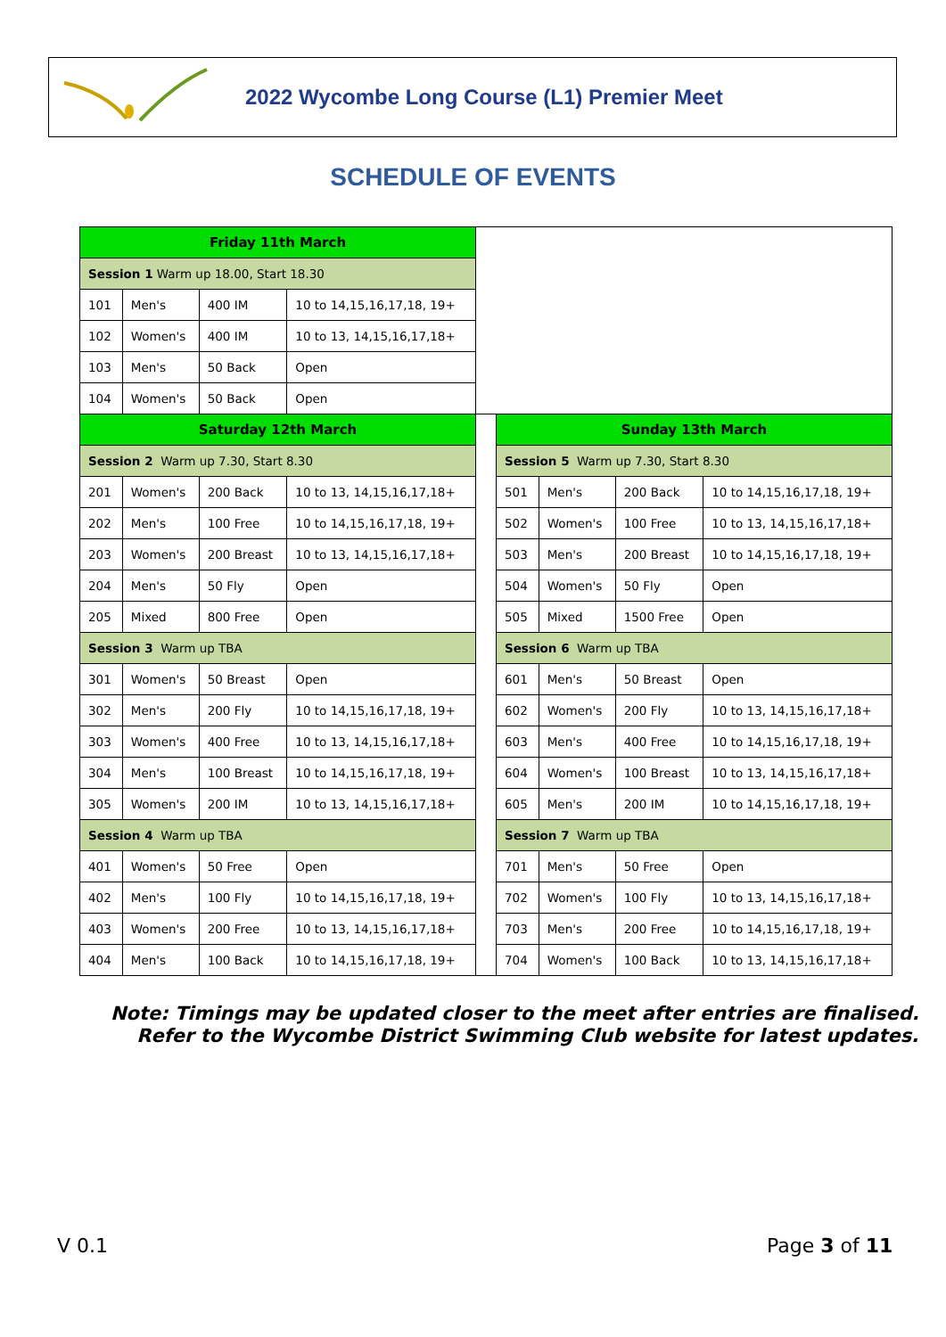2022 Wycombe Long Course (L1) Premier Meet
SCHEDULE OF EVENTS
| Friday 11th March | | | | | | | | |
| Session 1 Warm up 18.00, Start 18.30 | | | | | | | | |
| 101 | Men's | 400 IM | 10 to 14,15,16,17,18, 19+ | | | | | |
| 102 | Women's | 400 IM | 10 to 13, 14,15,16,17,18+ | | | | | |
| 103 | Men's | 50 Back | Open | | | | | |
| 104 | Women's | 50 Back | Open | | | | | |
| Saturday 12th March | | | | | Sunday 13th March | | | |
| Session 2 Warm up 7.30, Start 8.30 | | | | | Session 5 Warm up 7.30, Start 8.30 | | | |
| 201 | Women's | 200 Back | 10 to 13, 14,15,16,17,18+ | | 501 | Men's | 200 Back | 10 to 14,15,16,17,18, 19+ |
| 202 | Men's | 100 Free | 10 to 14,15,16,17,18, 19+ | | 502 | Women's | 100 Free | 10 to 13, 14,15,16,17,18+ |
| 203 | Women's | 200 Breast | 10 to 13, 14,15,16,17,18+ | | 503 | Men's | 200 Breast | 10 to 14,15,16,17,18, 19+ |
| 204 | Men's | 50 Fly | Open | | 504 | Women's | 50 Fly | Open |
| 205 | Mixed | 800 Free | Open | | 505 | Mixed | 1500 Free | Open |
| Session 3 Warm up TBA | | | | | Session 6 Warm up TBA | | | |
| 301 | Women's | 50 Breast | Open | | 601 | Men's | 50 Breast | Open |
| 302 | Men's | 200 Fly | 10 to 14,15,16,17,18, 19+ | | 602 | Women's | 200 Fly | 10 to 13, 14,15,16,17,18+ |
| 303 | Women's | 400 Free | 10 to 13, 14,15,16,17,18+ | | 603 | Men's | 400 Free | 10 to 14,15,16,17,18, 19+ |
| 304 | Men's | 100 Breast | 10 to 14,15,16,17,18, 19+ | | 604 | Women's | 100 Breast | 10 to 13, 14,15,16,17,18+ |
| 305 | Women's | 200 IM | 10 to 13, 14,15,16,17,18+ | | 605 | Men's | 200 IM | 10 to 14,15,16,17,18, 19+ |
| Session 4 Warm up TBA | | | | | Session 7 Warm up TBA | | | |
| 401 | Women's | 50 Free | Open | | 701 | Men's | 50 Free | Open |
| 402 | Men's | 100 Fly | 10 to 14,15,16,17,18, 19+ | | 702 | Women's | 100 Fly | 10 to 13, 14,15,16,17,18+ |
| 403 | Women's | 200 Free | 10 to 13, 14,15,16,17,18+ | | 703 | Men's | 200 Free | 10 to 14,15,16,17,18, 19+ |
| 404 | Men's | 100 Back | 10 to 14,15,16,17,18, 19+ | | 704 | Women's | 100 Back | 10 to 13, 14,15,16,17,18+ |
Note: Timings may be updated closer to the meet after entries are finalised.
Refer to the Wycombe District Swimming Club website for latest updates.
V 0.1 Page 3 of 11